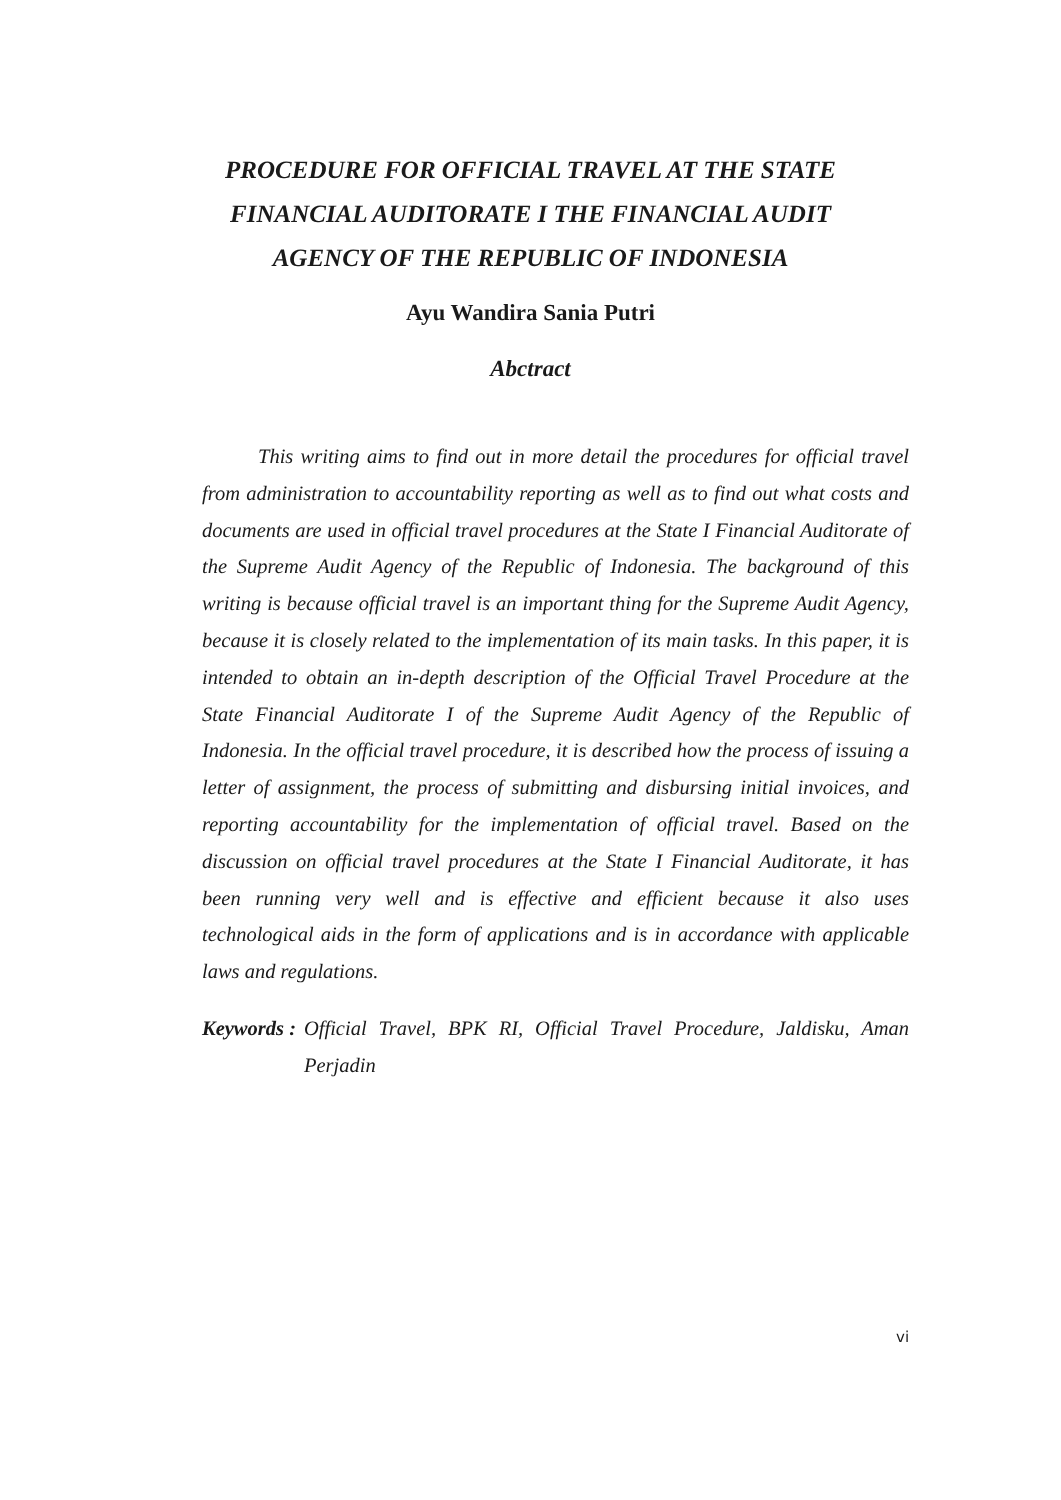PROCEDURE FOR OFFICIAL TRAVEL AT THE STATE
FINANCIAL AUDITORATE I THE FINANCIAL AUDIT
AGENCY OF THE REPUBLIC OF INDONESIA
Ayu Wandira Sania Putri
Abctract
This writing aims to find out in more detail the procedures for official travel from administration to accountability reporting as well as to find out what costs and documents are used in official travel procedures at the State I Financial Auditorate of the Supreme Audit Agency of the Republic of Indonesia. The background of this writing is because official travel is an important thing for the Supreme Audit Agency, because it is closely related to the implementation of its main tasks. In this paper, it is intended to obtain an in-depth description of the Official Travel Procedure at the State Financial Auditorate I of the Supreme Audit Agency of the Republic of Indonesia. In the official travel procedure, it is described how the process of issuing a letter of assignment, the process of submitting and disbursing initial invoices, and reporting accountability for the implementation of official travel. Based on the discussion on official travel procedures at the State I Financial Auditorate, it has been running very well and is effective and efficient because it also uses technological aids in the form of applications and is in accordance with applicable laws and regulations.
Keywords : Official Travel, BPK RI, Official Travel Procedure, Jaldisku, Aman Perjadin
vi